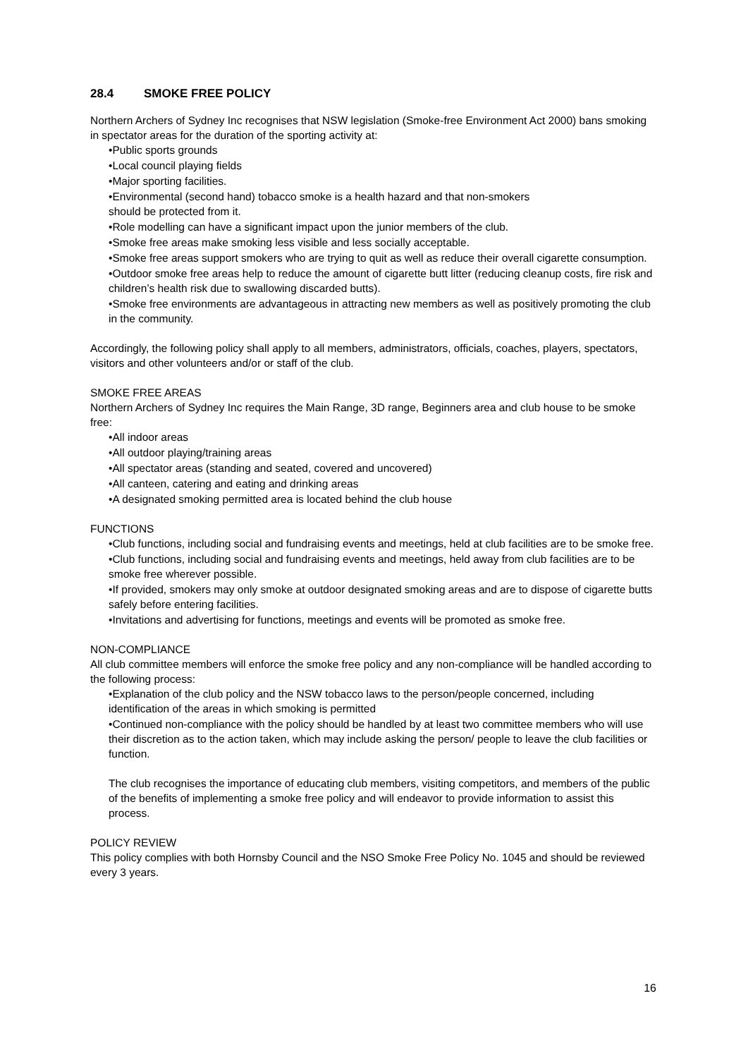28.4 SMOKE FREE POLICY
Northern Archers of Sydney Inc recognises that NSW legislation (Smoke-free Environment Act 2000) bans smoking in spectator areas for the duration of the sporting activity at:
•Public sports grounds
•Local council playing fields
•Major sporting facilities.
•Environmental (second hand) tobacco smoke is a health hazard and that non-smokers
should be protected from it.
•Role modelling can have a significant impact upon the junior members of the club.
•Smoke free areas make smoking less visible and less socially acceptable.
•Smoke free areas support smokers who are trying to quit as well as reduce their overall cigarette consumption.
•Outdoor smoke free areas help to reduce the amount of cigarette butt litter (reducing cleanup costs, fire risk and children’s health risk due to swallowing discarded butts).
•Smoke free environments are advantageous in attracting new members as well as positively promoting the club in the community.
Accordingly, the following policy shall apply to all members, administrators, officials, coaches, players, spectators, visitors and other volunteers and/or or staff of the club.
SMOKE FREE AREAS
Northern Archers of Sydney Inc requires the Main Range, 3D range, Beginners area and club house to be smoke free:
•All indoor areas
•All outdoor playing/training areas
•All spectator areas (standing and seated, covered and uncovered)
•All canteen, catering and eating and drinking areas
•A designated smoking permitted area is located behind the club house
FUNCTIONS
•Club functions, including social and fundraising events and meetings, held at club facilities are to be smoke free.
•Club functions, including social and fundraising events and meetings, held away from club facilities are to be smoke free wherever possible.
•If provided, smokers may only smoke at outdoor designated smoking areas and are to dispose of cigarette butts safely before entering facilities.
•Invitations and advertising for functions, meetings and events will be promoted as smoke free.
NON-COMPLIANCE
All club committee members will enforce the smoke free policy and any non-compliance will be handled according to the following process:
•Explanation of the club policy and the NSW tobacco laws to the person/people concerned, including identification of the areas in which smoking is permitted
•Continued non-compliance with the policy should be handled by at least two committee members who will use their discretion as to the action taken, which may include asking the person/ people to leave the club facilities or function.
The club recognises the importance of educating club members, visiting competitors, and members of the public of the benefits of implementing a smoke free policy and will endeavor to provide information to assist this process.
POLICY REVIEW
This policy complies with both Hornsby Council and the NSO Smoke Free Policy No. 1045 and should be reviewed every 3 years.
16